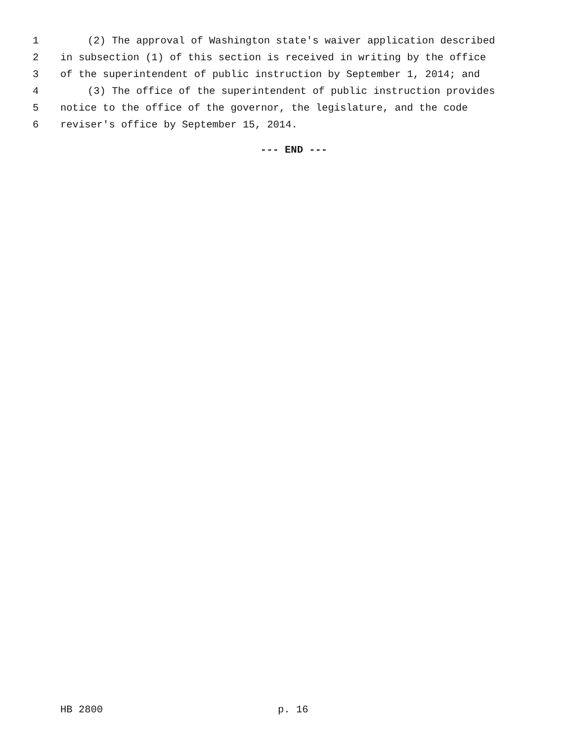1 (2) The approval of Washington state's waiver application described
2 in subsection (1) of this section is received in writing by the office
3 of the superintendent of public instruction by September 1, 2014; and
4 (3) The office of the superintendent of public instruction provides
5 notice to the office of the governor, the legislature, and the code
6 reviser's office by September 15, 2014.
--- END ---
HB 2800 p. 16